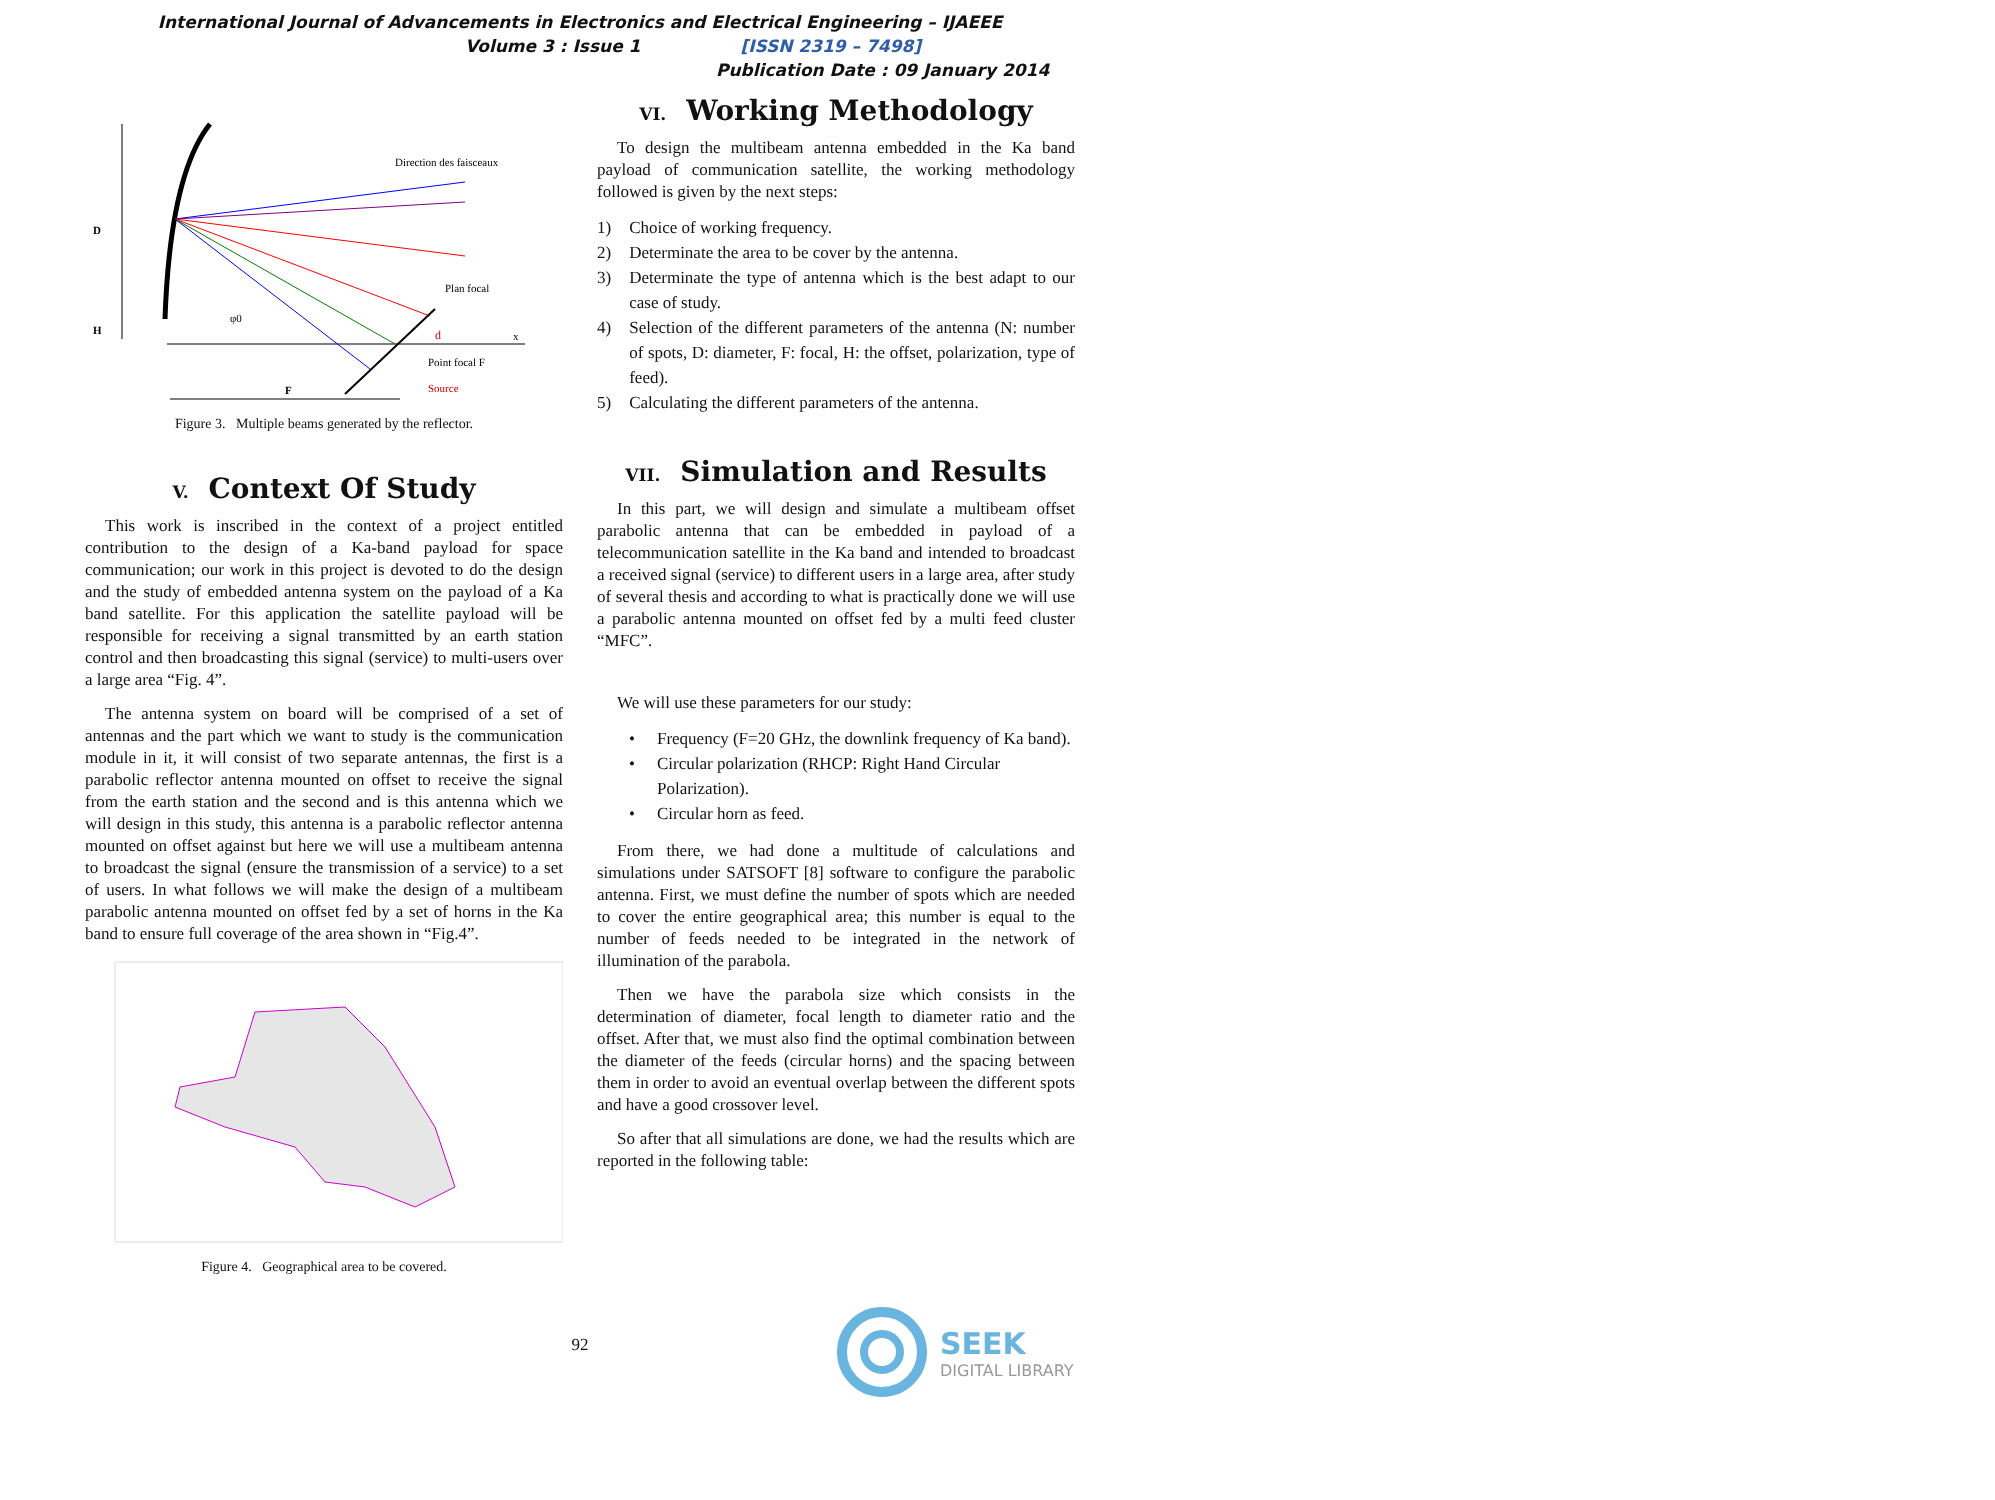International Journal of Advancements in Electronics and Electrical Engineering – IJAEEE
Volume 3 : Issue 1 [ISSN 2319 – 7498]
Publication Date : 09 January 2014
D
H
x
Direction des faisceaux
Plan focal
Point focal F
Source
φ0
F
d
Figure 3. Multiple beams generated by the reflector.
V. Context Of Study
This work is inscribed in the context of a project entitled contribution to the design of a Ka-band payload for space communication; our work in this project is devoted to do the design and the study of embedded antenna system on the payload of a Ka band satellite. For this application the satellite payload will be responsible for receiving a signal transmitted by an earth station control and then broadcasting this signal (service) to multi-users over a large area “Fig. 4”.
The antenna system on board will be comprised of a set of antennas and the part which we want to study is the communication module in it, it will consist of two separate antennas, the first is a parabolic reflector antenna mounted on offset to receive the signal from the earth station and the second and is this antenna which we will design in this study, this antenna is a parabolic reflector antenna mounted on offset against but here we will use a multibeam antenna to broadcast the signal (ensure the transmission of a service) to a set of users. In what follows we will make the design of a multibeam parabolic antenna mounted on offset fed by a set of horns in the Ka band to ensure full coverage of the area shown in “Fig.4”.
Figure 4. Geographical area to be covered.
VI. Working Methodology
To design the multibeam antenna embedded in the Ka band payload of communication satellite, the working methodology followed is given by the next steps:
1) Choice of working frequency.
2) Determinate the area to be cover by the antenna.
3) Determinate the type of antenna which is the best adapt to our case of study.
4) Selection of the different parameters of the antenna (N: number of spots, D: diameter, F: focal, H: the offset, polarization, type of feed).
5) Calculating the different parameters of the antenna.
VII. Simulation and Results
In this part, we will design and simulate a multibeam offset parabolic antenna that can be embedded in payload of a telecommunication satellite in the Ka band and intended to broadcast a received signal (service) to different users in a large area, after study of several thesis and according to what is practically done we will use a parabolic antenna mounted on offset fed by a multi feed cluster “MFC”.
We will use these parameters for our study:
• Frequency (F=20 GHz, the downlink frequency of Ka band).
• Circular polarization (RHCP: Right Hand Circular Polarization).
• Circular horn as feed.
From there, we had done a multitude of calculations and simulations under SATSOFT [8] software to configure the parabolic antenna. First, we must define the number of spots which are needed to cover the entire geographical area; this number is equal to the number of feeds needed to be integrated in the network of illumination of the parabola.
Then we have the parabola size which consists in the determination of diameter, focal length to diameter ratio and the offset. After that, we must also find the optimal combination between the diameter of the feeds (circular horns) and the spacing between them in order to avoid an eventual overlap between the different spots and have a good crossover level.
So after that all simulations are done, we had the results which are reported in the following table:
92
SEEK
DIGITAL LIBRARY